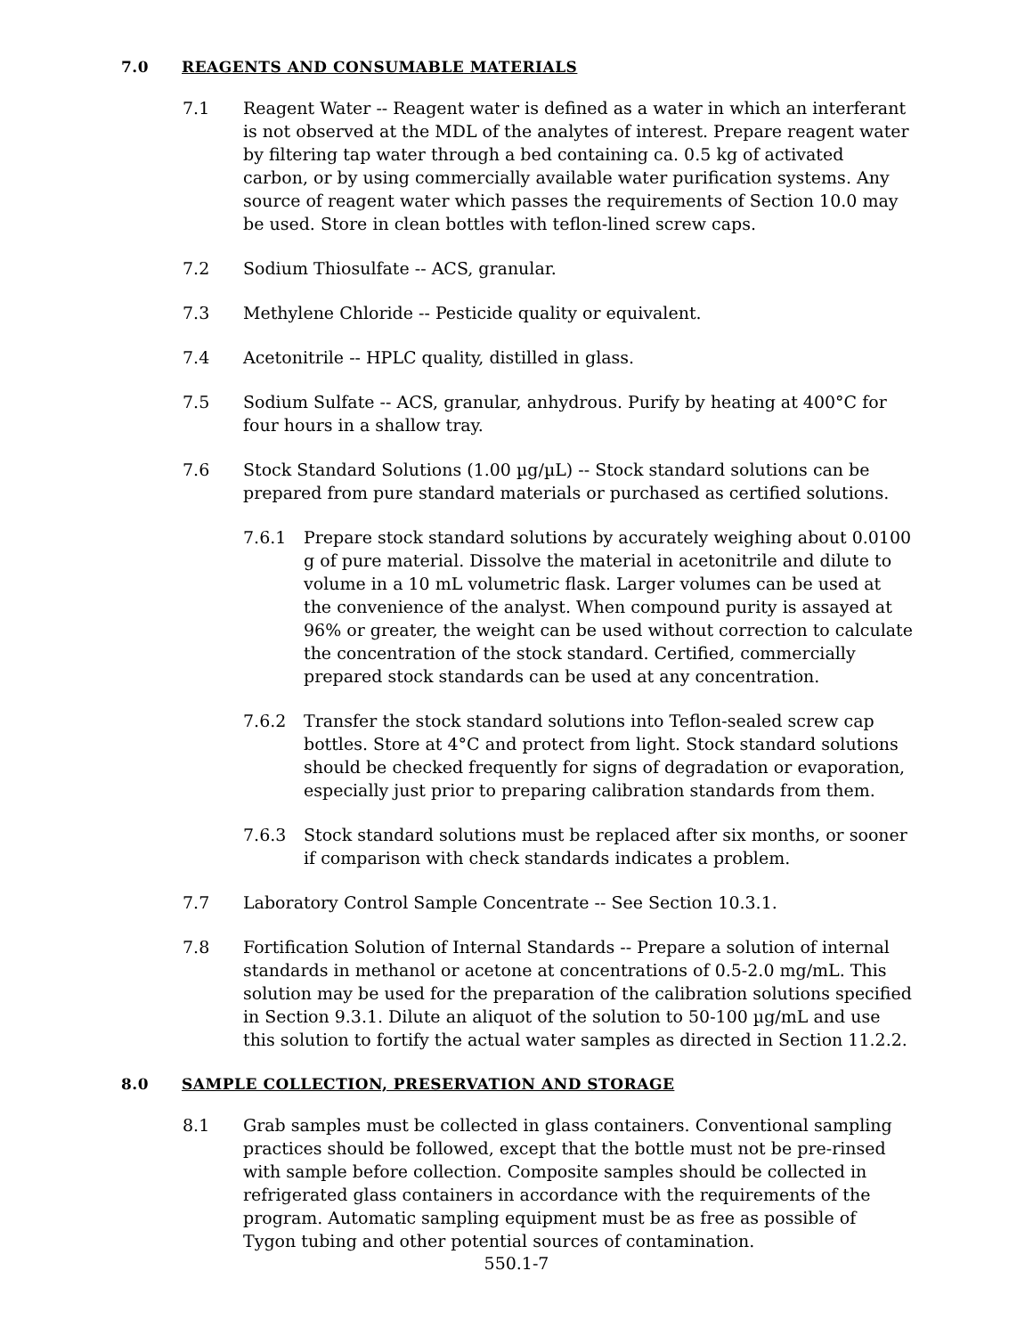7.0 REAGENTS AND CONSUMABLE MATERIALS
7.1 Reagent Water -- Reagent water is defined as a water in which an interferant is not observed at the MDL of the analytes of interest. Prepare reagent water by filtering tap water through a bed containing ca. 0.5 kg of activated carbon, or by using commercially available water purification systems. Any source of reagent water which passes the requirements of Section 10.0 may be used. Store in clean bottles with teflon-lined screw caps.
7.2 Sodium Thiosulfate -- ACS, granular.
7.3 Methylene Chloride -- Pesticide quality or equivalent.
7.4 Acetonitrile -- HPLC quality, distilled in glass.
7.5 Sodium Sulfate -- ACS, granular, anhydrous. Purify by heating at 400°C for four hours in a shallow tray.
7.6 Stock Standard Solutions (1.00 µg/µL) -- Stock standard solutions can be prepared from pure standard materials or purchased as certified solutions.
7.6.1 Prepare stock standard solutions by accurately weighing about 0.0100 g of pure material. Dissolve the material in acetonitrile and dilute to volume in a 10 mL volumetric flask. Larger volumes can be used at the convenience of the analyst. When compound purity is assayed at 96% or greater, the weight can be used without correction to calculate the concentration of the stock standard. Certified, commercially prepared stock standards can be used at any concentration.
7.6.2 Transfer the stock standard solutions into Teflon-sealed screw cap bottles. Store at 4°C and protect from light. Stock standard solutions should be checked frequently for signs of degradation or evaporation, especially just prior to preparing calibration standards from them.
7.6.3 Stock standard solutions must be replaced after six months, or sooner if comparison with check standards indicates a problem.
7.7 Laboratory Control Sample Concentrate -- See Section 10.3.1.
7.8 Fortification Solution of Internal Standards -- Prepare a solution of internal standards in methanol or acetone at concentrations of 0.5-2.0 mg/mL. This solution may be used for the preparation of the calibration solutions specified in Section 9.3.1. Dilute an aliquot of the solution to 50-100 µg/mL and use this solution to fortify the actual water samples as directed in Section 11.2.2.
8.0 SAMPLE COLLECTION, PRESERVATION AND STORAGE
8.1 Grab samples must be collected in glass containers. Conventional sampling practices should be followed, except that the bottle must not be pre-rinsed with sample before collection. Composite samples should be collected in refrigerated glass containers in accordance with the requirements of the program. Automatic sampling equipment must be as free as possible of Tygon tubing and other potential sources of contamination.
550.1-7